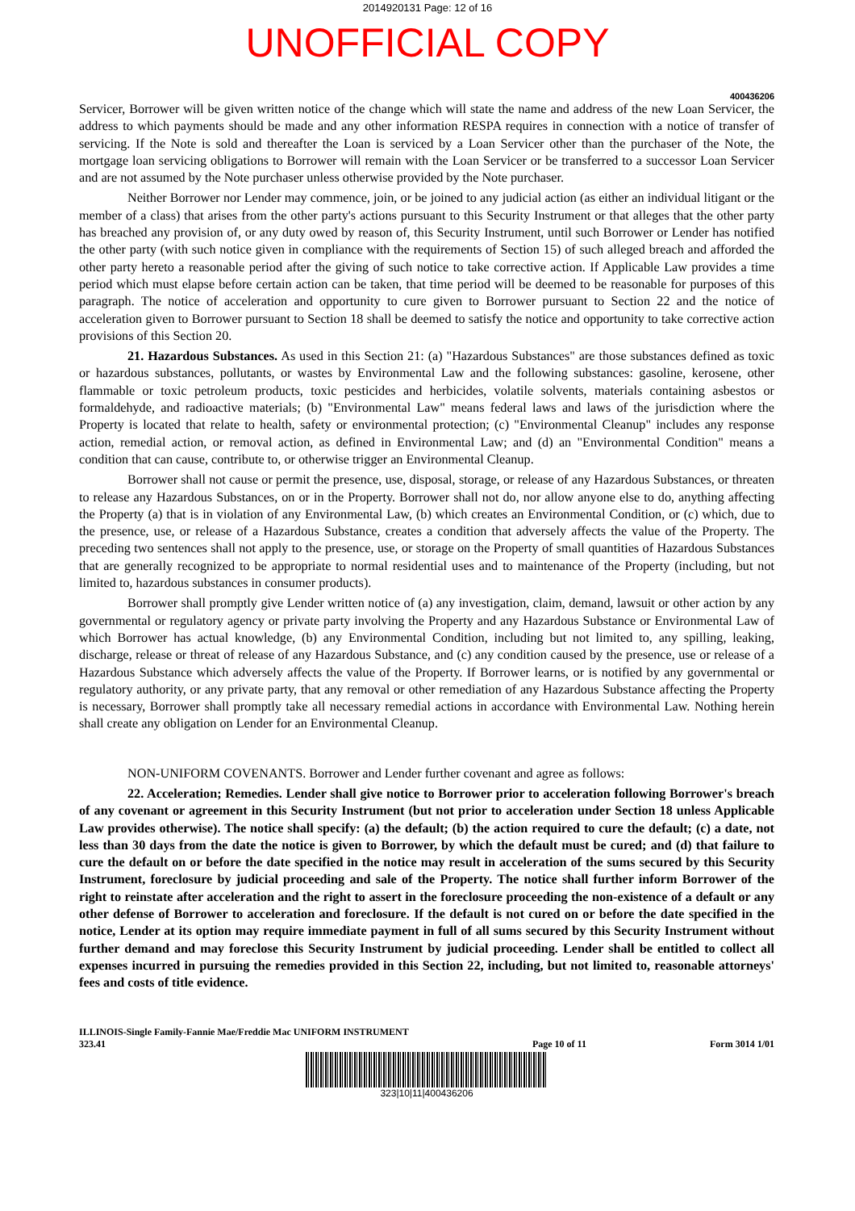2014920131 Page: 12 of 16
UNOFFICIAL COPY
400436206
Servicer, Borrower will be given written notice of the change which will state the name and address of the new Loan Servicer, the address to which payments should be made and any other information RESPA requires in connection with a notice of transfer of servicing. If the Note is sold and thereafter the Loan is serviced by a Loan Servicer other than the purchaser of the Note, the mortgage loan servicing obligations to Borrower will remain with the Loan Servicer or be transferred to a successor Loan Servicer and are not assumed by the Note purchaser unless otherwise provided by the Note purchaser.
Neither Borrower nor Lender may commence, join, or be joined to any judicial action (as either an individual litigant or the member of a class) that arises from the other party's actions pursuant to this Security Instrument or that alleges that the other party has breached any provision of, or any duty owed by reason of, this Security Instrument, until such Borrower or Lender has notified the other party (with such notice given in compliance with the requirements of Section 15) of such alleged breach and afforded the other party hereto a reasonable period after the giving of such notice to take corrective action. If Applicable Law provides a time period which must elapse before certain action can be taken, that time period will be deemed to be reasonable for purposes of this paragraph. The notice of acceleration and opportunity to cure given to Borrower pursuant to Section 22 and the notice of acceleration given to Borrower pursuant to Section 18 shall be deemed to satisfy the notice and opportunity to take corrective action provisions of this Section 20.
21. Hazardous Substances. As used in this Section 21: (a) "Hazardous Substances" are those substances defined as toxic or hazardous substances, pollutants, or wastes by Environmental Law and the following substances: gasoline, kerosene, other flammable or toxic petroleum products, toxic pesticides and herbicides, volatile solvents, materials containing asbestos or formaldehyde, and radioactive materials; (b) "Environmental Law" means federal laws and laws of the jurisdiction where the Property is located that relate to health, safety or environmental protection; (c) "Environmental Cleanup" includes any response action, remedial action, or removal action, as defined in Environmental Law; and (d) an "Environmental Condition" means a condition that can cause, contribute to, or otherwise trigger an Environmental Cleanup.
Borrower shall not cause or permit the presence, use, disposal, storage, or release of any Hazardous Substances, or threaten to release any Hazardous Substances, on or in the Property. Borrower shall not do, nor allow anyone else to do, anything affecting the Property (a) that is in violation of any Environmental Law, (b) which creates an Environmental Condition, or (c) which, due to the presence, use, or release of a Hazardous Substance, creates a condition that adversely affects the value of the Property. The preceding two sentences shall not apply to the presence, use, or storage on the Property of small quantities of Hazardous Substances that are generally recognized to be appropriate to normal residential uses and to maintenance of the Property (including, but not limited to, hazardous substances in consumer products).
Borrower shall promptly give Lender written notice of (a) any investigation, claim, demand, lawsuit or other action by any governmental or regulatory agency or private party involving the Property and any Hazardous Substance or Environmental Law of which Borrower has actual knowledge, (b) any Environmental Condition, including but not limited to, any spilling, leaking, discharge, release or threat of release of any Hazardous Substance, and (c) any condition caused by the presence, use or release of a Hazardous Substance which adversely affects the value of the Property. If Borrower learns, or is notified by any governmental or regulatory authority, or any private party, that any removal or other remediation of any Hazardous Substance affecting the Property is necessary, Borrower shall promptly take all necessary remedial actions in accordance with Environmental Law. Nothing herein shall create any obligation on Lender for an Environmental Cleanup.
NON-UNIFORM COVENANTS. Borrower and Lender further covenant and agree as follows:
22. Acceleration; Remedies. Lender shall give notice to Borrower prior to acceleration following Borrower's breach of any covenant or agreement in this Security Instrument (but not prior to acceleration under Section 18 unless Applicable Law provides otherwise). The notice shall specify: (a) the default; (b) the action required to cure the default; (c) a date, not less than 30 days from the date the notice is given to Borrower, by which the default must be cured; and (d) that failure to cure the default on or before the date specified in the notice may result in acceleration of the sums secured by this Security Instrument, foreclosure by judicial proceeding and sale of the Property. The notice shall further inform Borrower of the right to reinstate after acceleration and the right to assert in the foreclosure proceeding the non-existence of a default or any other defense of Borrower to acceleration and foreclosure. If the default is not cured on or before the date specified in the notice, Lender at its option may require immediate payment in full of all sums secured by this Security Instrument without further demand and may foreclose this Security Instrument by judicial proceeding. Lender shall be entitled to collect all expenses incurred in pursuing the remedies provided in this Section 22, including, but not limited to, reasonable attorneys' fees and costs of title evidence.
ILLINOIS-Single Family-Fannie Mae/Freddie Mac UNIFORM INSTRUMENT
323.41
Page 10 of 11 Form 3014 1/01
323|10|11|400436206